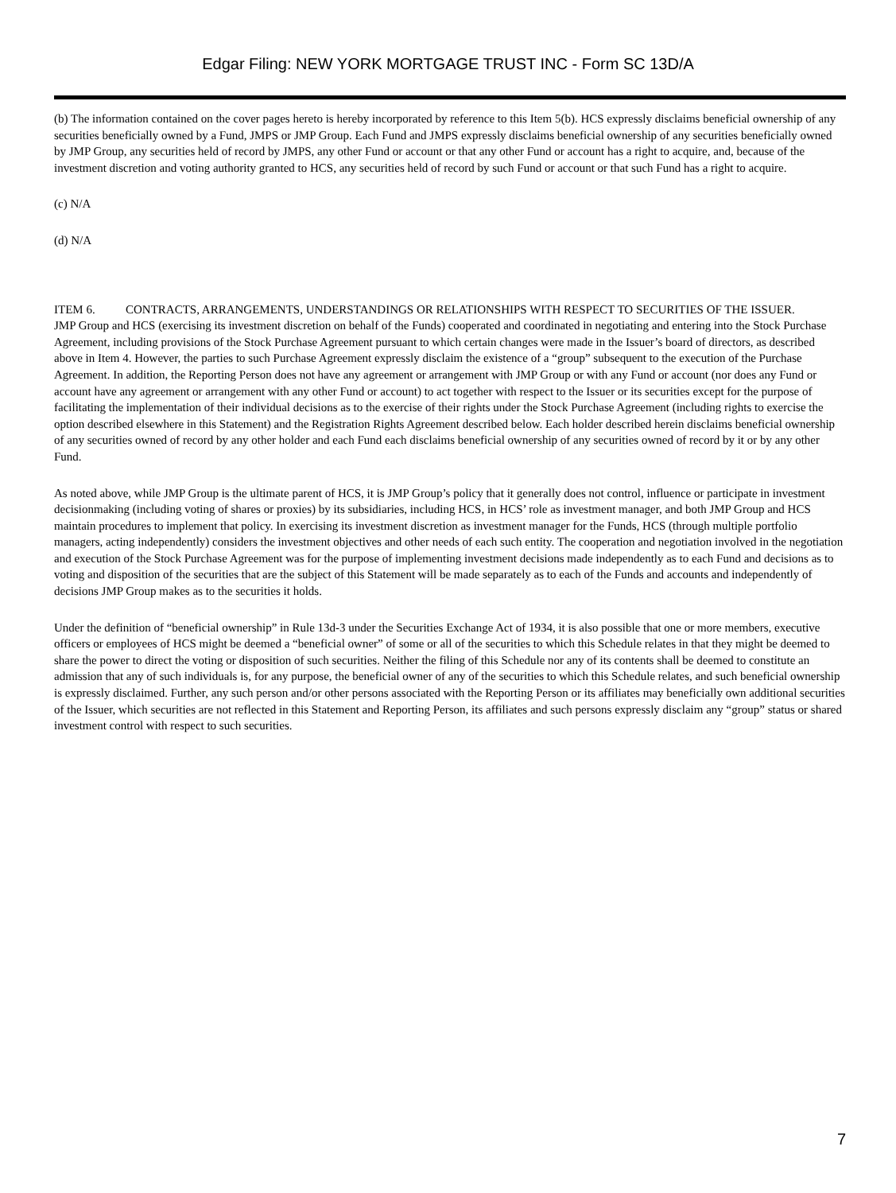Edgar Filing: NEW YORK MORTGAGE TRUST INC - Form SC 13D/A
(b) The information contained on the cover pages hereto is hereby incorporated by reference to this Item 5(b). HCS expressly disclaims beneficial ownership of any securities beneficially owned by a Fund, JMPS or JMP Group. Each Fund and JMPS expressly disclaims beneficial ownership of any securities beneficially owned by JMP Group, any securities held of record by JMPS, any other Fund or account or that any other Fund or account has a right to acquire, and, because of the investment discretion and voting authority granted to HCS, any securities held of record by such Fund or account or that such Fund has a right to acquire.
(c) N/A
(d) N/A
ITEM 6. CONTRACTS, ARRANGEMENTS, UNDERSTANDINGS OR RELATIONSHIPS WITH RESPECT TO SECURITIES OF THE ISSUER.
JMP Group and HCS (exercising its investment discretion on behalf of the Funds) cooperated and coordinated in negotiating and entering into the Stock Purchase Agreement, including provisions of the Stock Purchase Agreement pursuant to which certain changes were made in the Issuer’s board of directors, as described above in Item 4. However, the parties to such Purchase Agreement expressly disclaim the existence of a “group” subsequent to the execution of the Purchase Agreement. In addition, the Reporting Person does not have any agreement or arrangement with JMP Group or with any Fund or account (nor does any Fund or account have any agreement or arrangement with any other Fund or account) to act together with respect to the Issuer or its securities except for the purpose of facilitating the implementation of their individual decisions as to the exercise of their rights under the Stock Purchase Agreement (including rights to exercise the option described elsewhere in this Statement) and the Registration Rights Agreement described below. Each holder described herein disclaims beneficial ownership of any securities owned of record by any other holder and each Fund each disclaims beneficial ownership of any securities owned of record by it or by any other Fund.
As noted above, while JMP Group is the ultimate parent of HCS, it is JMP Group’s policy that it generally does not control, influence or participate in investment decisionmaking (including voting of shares or proxies) by its subsidiaries, including HCS, in HCS’ role as investment manager, and both JMP Group and HCS maintain procedures to implement that policy. In exercising its investment discretion as investment manager for the Funds, HCS (through multiple portfolio managers, acting independently) considers the investment objectives and other needs of each such entity. The cooperation and negotiation involved in the negotiation and execution of the Stock Purchase Agreement was for the purpose of implementing investment decisions made independently as to each Fund and decisions as to voting and disposition of the securities that are the subject of this Statement will be made separately as to each of the Funds and accounts and independently of decisions JMP Group makes as to the securities it holds.
Under the definition of “beneficial ownership” in Rule 13d-3 under the Securities Exchange Act of 1934, it is also possible that one or more members, executive officers or employees of HCS might be deemed a “beneficial owner” of some or all of the securities to which this Schedule relates in that they might be deemed to share the power to direct the voting or disposition of such securities. Neither the filing of this Schedule nor any of its contents shall be deemed to constitute an admission that any of such individuals is, for any purpose, the beneficial owner of any of the securities to which this Schedule relates, and such beneficial ownership is expressly disclaimed. Further, any such person and/or other persons associated with the Reporting Person or its affiliates may beneficially own additional securities of the Issuer, which securities are not reflected in this Statement and Reporting Person, its affiliates and such persons expressly disclaim any “group” status or shared investment control with respect to such securities.
7